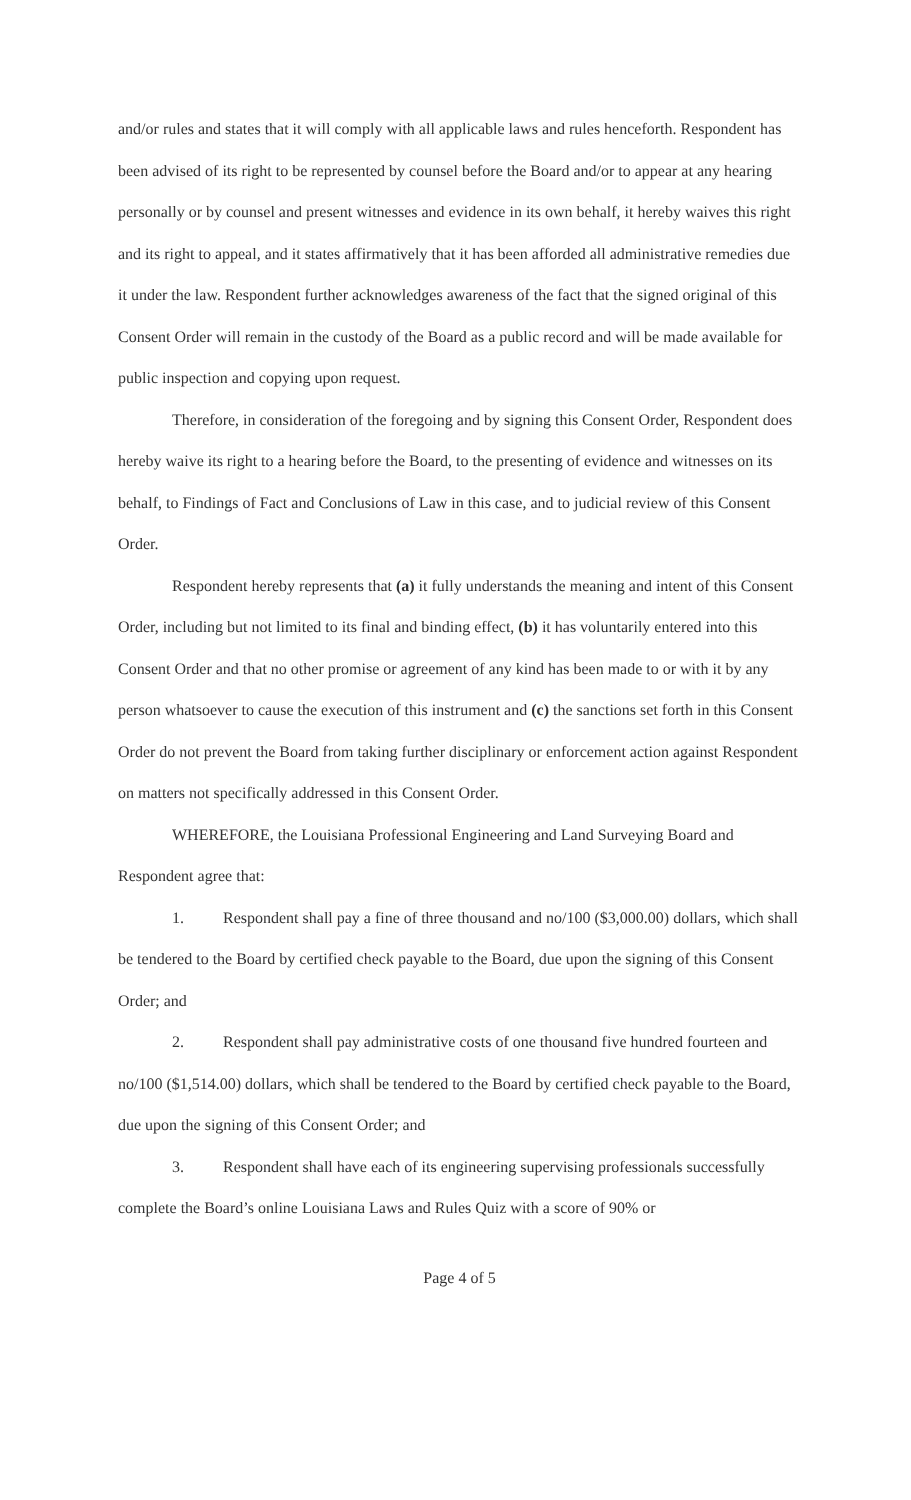and/or rules and states that it will comply with all applicable laws and rules henceforth. Respondent has been advised of its right to be represented by counsel before the Board and/or to appear at any hearing personally or by counsel and present witnesses and evidence in its own behalf, it hereby waives this right and its right to appeal, and it states affirmatively that it has been afforded all administrative remedies due it under the law. Respondent further acknowledges awareness of the fact that the signed original of this Consent Order will remain in the custody of the Board as a public record and will be made available for public inspection and copying upon request.
Therefore, in consideration of the foregoing and by signing this Consent Order, Respondent does hereby waive its right to a hearing before the Board, to the presenting of evidence and witnesses on its behalf, to Findings of Fact and Conclusions of Law in this case, and to judicial review of this Consent Order.
Respondent hereby represents that (a) it fully understands the meaning and intent of this Consent Order, including but not limited to its final and binding effect, (b) it has voluntarily entered into this Consent Order and that no other promise or agreement of any kind has been made to or with it by any person whatsoever to cause the execution of this instrument and (c) the sanctions set forth in this Consent Order do not prevent the Board from taking further disciplinary or enforcement action against Respondent on matters not specifically addressed in this Consent Order.
WHEREFORE, the Louisiana Professional Engineering and Land Surveying Board and Respondent agree that:
1. Respondent shall pay a fine of three thousand and no/100 ($3,000.00) dollars, which shall be tendered to the Board by certified check payable to the Board, due upon the signing of this Consent Order; and
2. Respondent shall pay administrative costs of one thousand five hundred fourteen and no/100 ($1,514.00) dollars, which shall be tendered to the Board by certified check payable to the Board, due upon the signing of this Consent Order; and
3. Respondent shall have each of its engineering supervising professionals successfully complete the Board’s online Louisiana Laws and Rules Quiz with a score of 90% or
Page 4 of 5